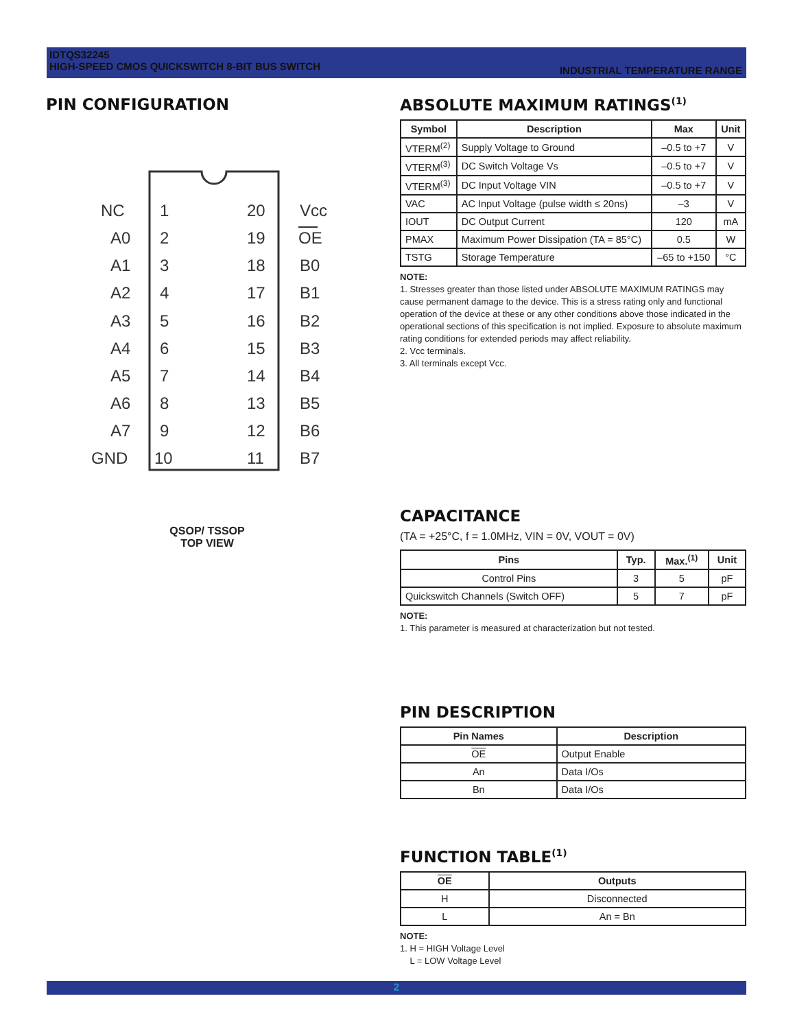IDTQS32245
HIGH-SPEED CMOS QUICKSWITCH 8-BIT BUS SWITCH
INDUSTRIAL TEMPERATURE RANGE
PIN CONFIGURATION
NC
A0
A1
A2
A3
A4
A5
A6
A7
GND
1
2
3
4
5
6
7
8
9
10
20
19
18
17
16
15
14
13
12
11
Vcc
OE
B0
B1
B2
B3
B4
B5
B6
B7
QSOP/ TSSOP
TOP VIEW
ABSOLUTE MAXIMUM RATINGS<sup>(1)</sup>
| Symbol | Description | Max | Unit |
| --- | --- | --- | --- |
| VTERM<sup>(2)</sup> | Supply Voltage to Ground | –0.5 to +7 | V |
| VTERM<sup>(3)</sup> | DC Switch Voltage Vs | –0.5 to +7 | V |
| VTERM<sup>(3)</sup> | DC Input Voltage VIN | –0.5 to +7 | V |
| VAC | AC Input Voltage (pulse width ≤ 20ns) | –3 | V |
| IOUT | DC Output Current | 120 | mA |
| PMAX | Maximum Power Dissipation (TA = 85°C) | 0.5 | W |
| TSTG | Storage Temperature | –65 to +150 | °C |
NOTE:
1. Stresses greater than those listed under ABSOLUTE MAXIMUM RATINGS may cause permanent damage to the device. This is a stress rating only and functional operation of the device at these or any other conditions above those indicated in the operational sections of this specification is not implied. Exposure to absolute maximum rating conditions for extended periods may affect reliability.
2. Vcc terminals.
3. All terminals except Vcc.
CAPACITANCE
(TA = +25°C, f = 1.0MHz, VIN = 0V, VOUT = 0V)
| Pins | Typ. | Max.<sup>(1)</sup> | Unit |
| --- | --- | --- | --- |
| Control Pins | 3 | 5 | pF |
| Quickswitch Channels (Switch OFF) | 5 | 7 | pF |
NOTE:
1. This parameter is measured at characterization but not tested.
PIN DESCRIPTION
| Pin Names | Description |
| --- | --- |
| OE | Output Enable |
| An | Data I/Os |
| Bn | Data I/Os |
FUNCTION TABLE<sup>(1)</sup>
| OE | Outputs |
| --- | --- |
| H | Disconnected |
| L | An = Bn |
NOTE:
1. H = HIGH Voltage Level
L = LOW Voltage Level
2